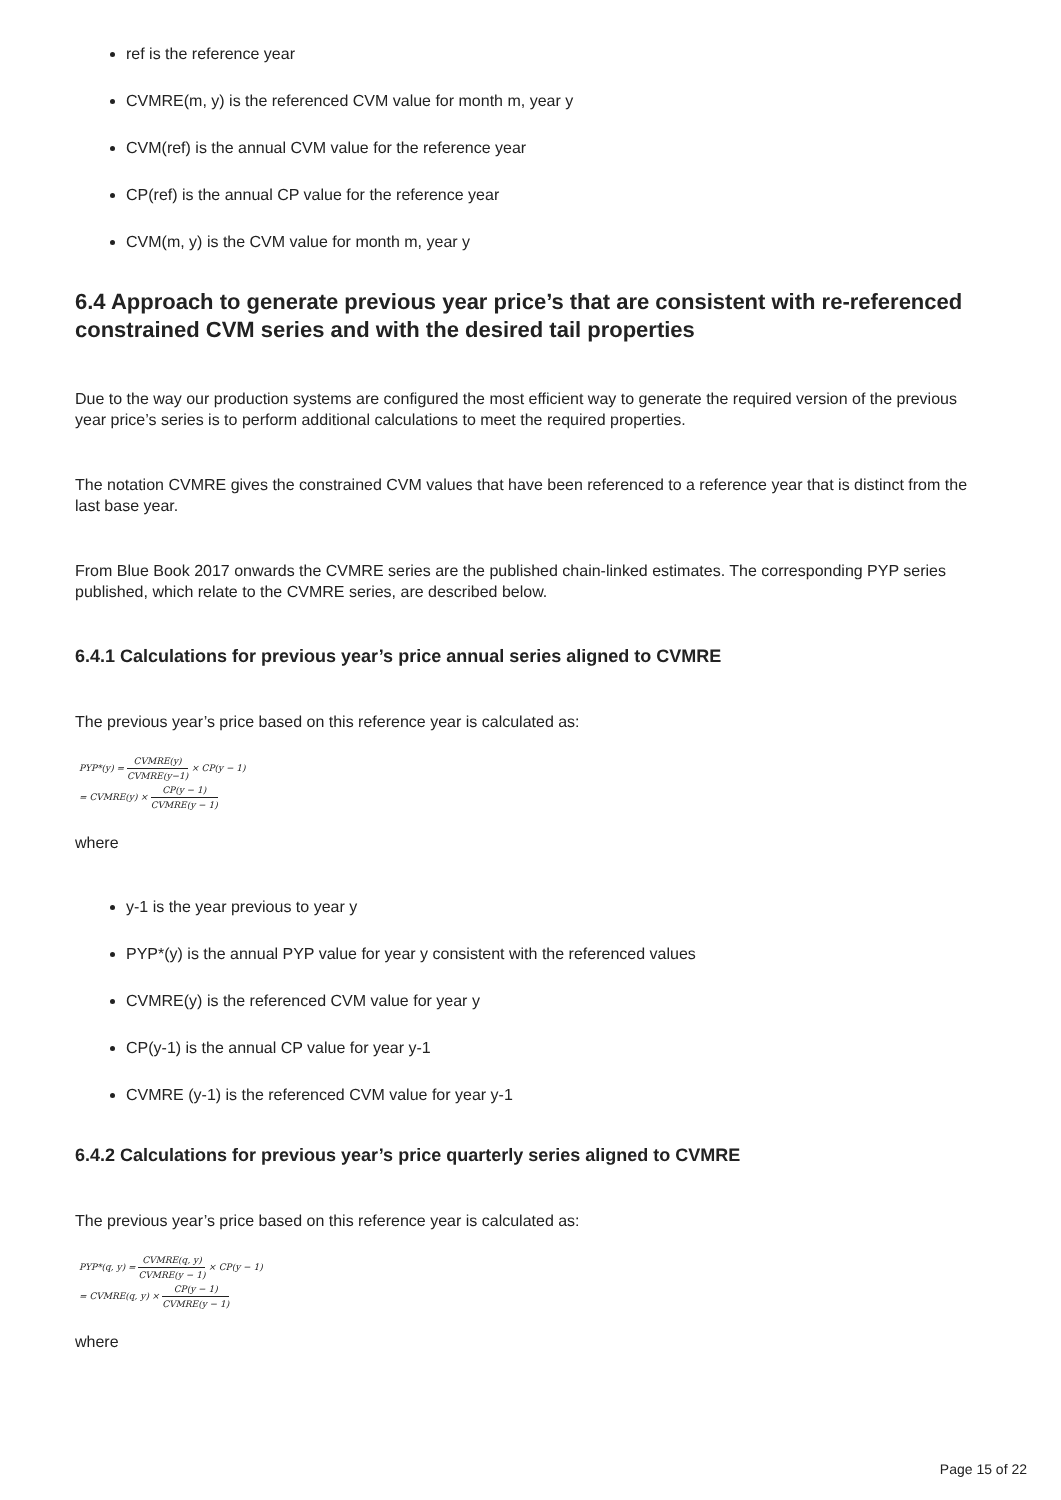ref is the reference year
CVMRE(m, y) is the referenced CVM value for month m, year y
CVM(ref) is the annual CVM value for the reference year
CP(ref) is the annual CP value for the reference year
CVM(m, y) is the CVM value for month m, year y
6.4 Approach to generate previous year price’s that are consistent with re-referenced constrained CVM series and with the desired tail properties
Due to the way our production systems are configured the most efficient way to generate the required version of the previous year price’s series is to perform additional calculations to meet the required properties.
The notation CVMRE gives the constrained CVM values that have been referenced to a reference year that is distinct from the last base year.
From Blue Book 2017 onwards the CVMRE series are the published chain-linked estimates. The corresponding PYP series published, which relate to the CVMRE series, are described below.
6.4.1 Calculations for previous year’s price annual series aligned to CVMRE
The previous year’s price based on this reference year is calculated as:
PYP*(y) = CVMRE(y) CVMRE(y−1) × CP(y − 1)
= CVMRE(y) × CP(y − 1) CVMRE(y − 1)
where
y-1 is the year previous to year y
PYP*(y) is the annual PYP value for year y consistent with the referenced values
CVMRE(y) is the referenced CVM value for year y
CP(y-1) is the annual CP value for year y-1
CVMRE (y-1) is the referenced CVM value for year y-1
6.4.2 Calculations for previous year’s price quarterly series aligned to CVMRE
The previous year’s price based on this reference year is calculated as:
PYP*(q, y) = CVMRE(q, y) CVMRE(y − 1) × CP(y − 1)
= CVMRE(q, y) × CP(y − 1) CVMRE(y − 1)
where
Page 15 of 22